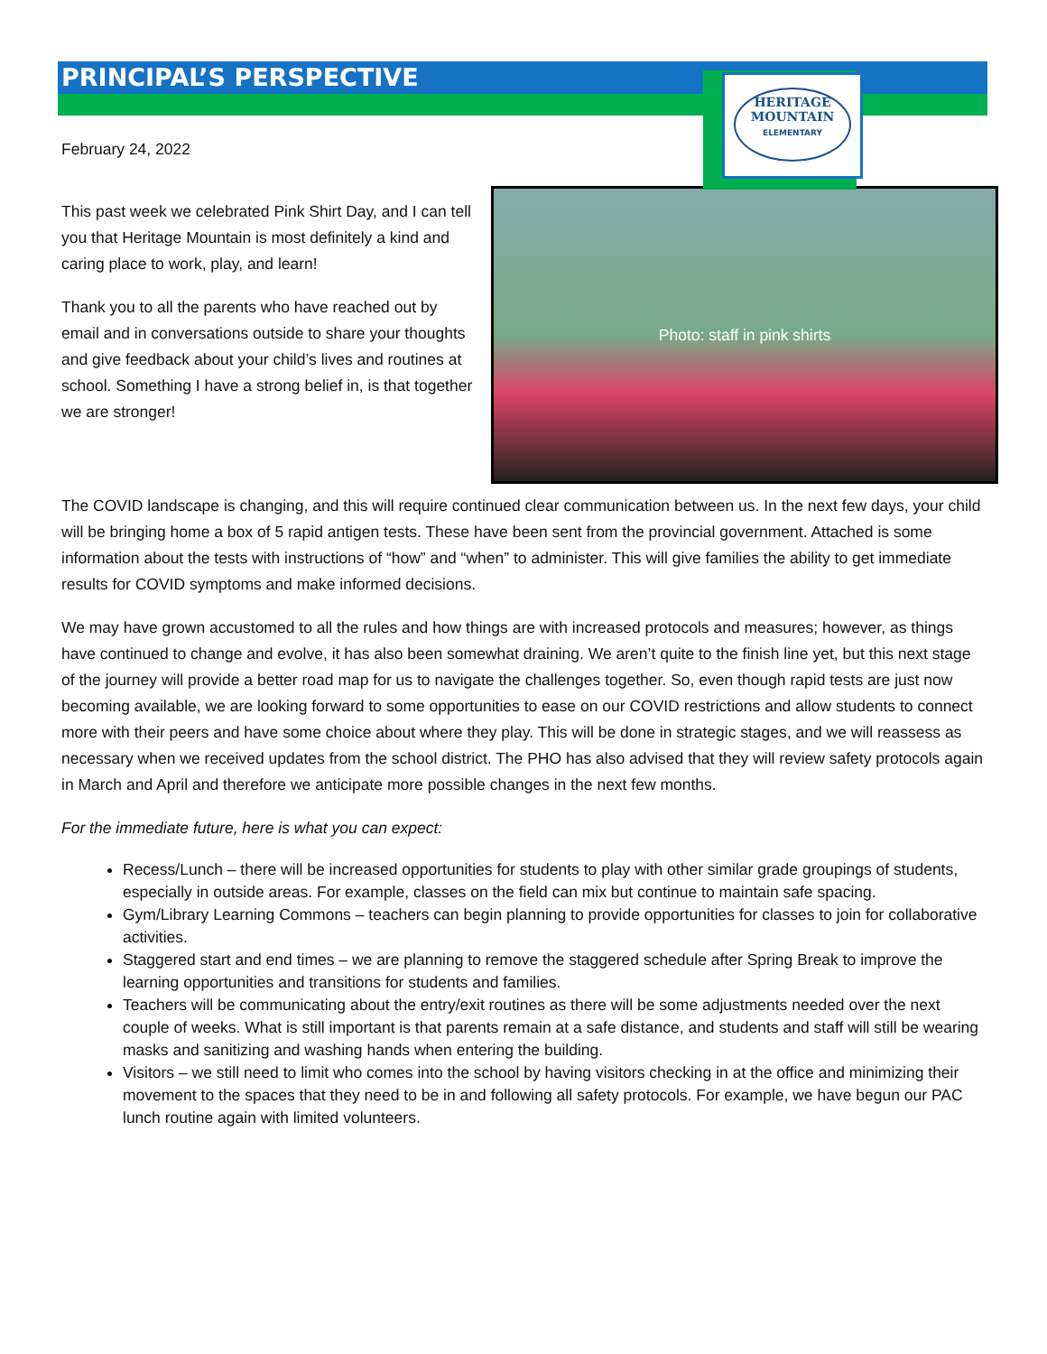HERITAGE
MOUNTAIN
ELEMENTARY
PRINCIPAL’S PERSPECTIVE
February 24, 2022
Photo: staff in pink shirts
This past week we celebrated Pink Shirt Day, and I can tell you that Heritage Mountain is most definitely a kind and caring place to work, play, and learn!
Thank you to all the parents who have reached out by email and in conversations outside to share your thoughts and give feedback about your child’s lives and routines at school. Something I have a strong belief in, is that together we are stronger!
The COVID landscape is changing, and this will require continued clear communication between us. In the next few days, your child will be bringing home a box of 5 rapid antigen tests. These have been sent from the provincial government. Attached is some information about the tests with instructions of “how” and “when” to administer. This will give families the ability to get immediate results for COVID symptoms and make informed decisions.
We may have grown accustomed to all the rules and how things are with increased protocols and measures; however, as things have continued to change and evolve, it has also been somewhat draining. We aren’t quite to the finish line yet, but this next stage of the journey will provide a better road map for us to navigate the challenges together. So, even though rapid tests are just now becoming available, we are looking forward to some opportunities to ease on our COVID restrictions and allow students to connect more with their peers and have some choice about where they play. This will be done in strategic stages, and we will reassess as necessary when we received updates from the school district. The PHO has also advised that they will review safety protocols again in March and April and therefore we anticipate more possible changes in the next few months.
For the immediate future, here is what you can expect:
Recess/Lunch – there will be increased opportunities for students to play with other similar grade groupings of students, especially in outside areas. For example, classes on the field can mix but continue to maintain safe spacing.
Gym/Library Learning Commons – teachers can begin planning to provide opportunities for classes to join for collaborative activities.
Staggered start and end times – we are planning to remove the staggered schedule after Spring Break to improve the learning opportunities and transitions for students and families.
Teachers will be communicating about the entry/exit routines as there will be some adjustments needed over the next couple of weeks. What is still important is that parents remain at a safe distance, and students and staff will still be wearing masks and sanitizing and washing hands when entering the building.
Visitors – we still need to limit who comes into the school by having visitors checking in at the office and minimizing their movement to the spaces that they need to be in and following all safety protocols. For example, we have begun our PAC lunch routine again with limited volunteers.